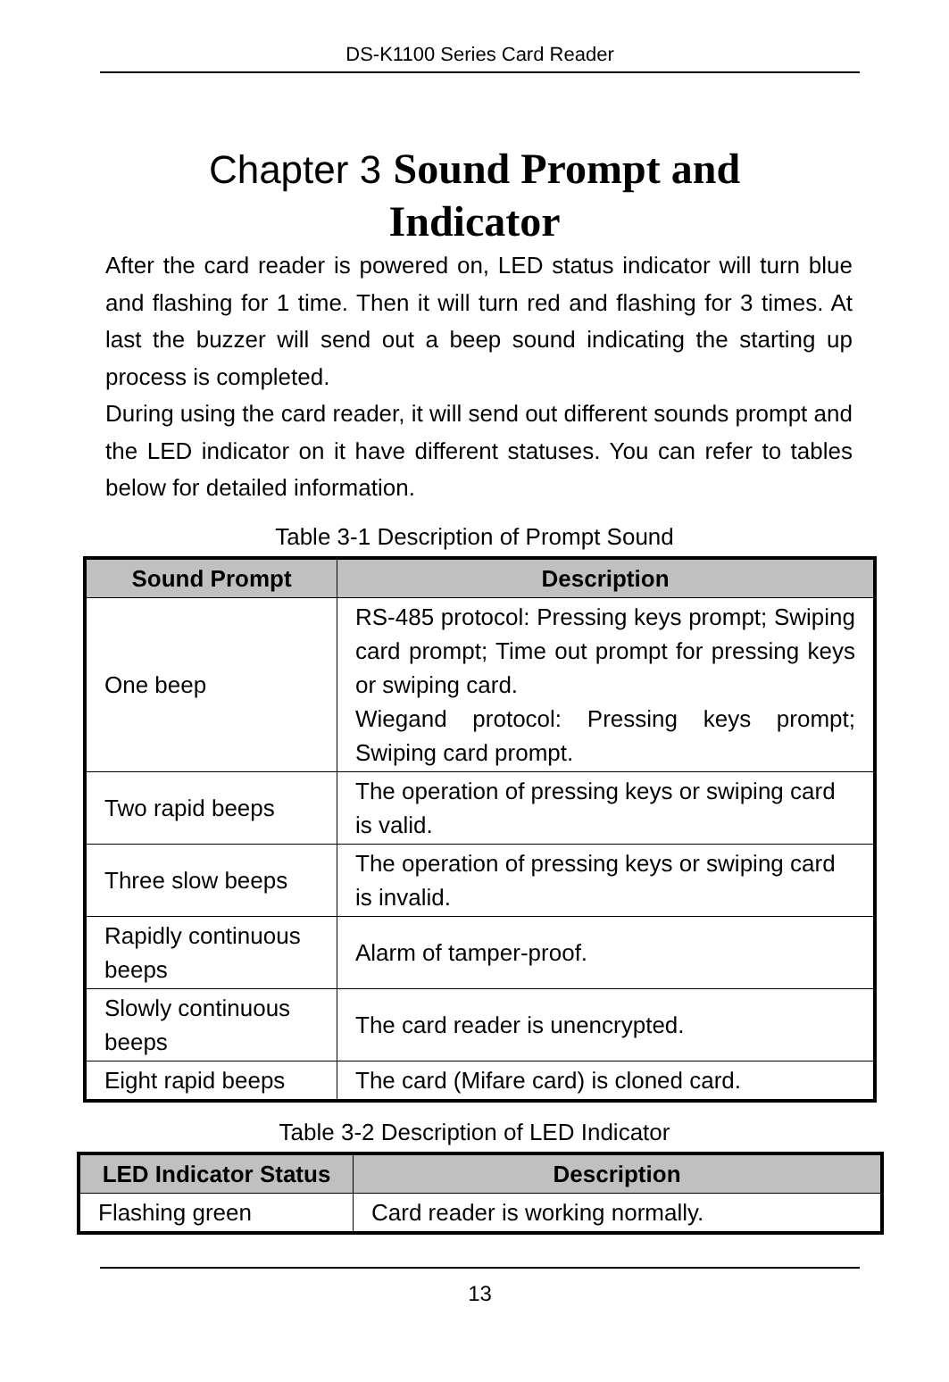DS-K1100 Series Card Reader
Chapter 3 Sound Prompt and
Indicator
After the card reader is powered on, LED status indicator will turn blue and flashing for 1 time. Then it will turn red and flashing for 3 times. At last the buzzer will send out a beep sound indicating the starting up process is completed.
During using the card reader, it will send out different sounds prompt and the LED indicator on it have different statuses. You can refer to tables below for detailed information.
Table 3-1 Description of Prompt Sound
| Sound Prompt | Description |
| --- | --- |
| One beep | RS-485 protocol: Pressing keys prompt; Swiping card prompt; Time out prompt for pressing keys or swiping card. Wiegand protocol: Pressing keys prompt; Swiping card prompt. |
| Two rapid beeps | The operation of pressing keys or swiping card is valid. |
| Three slow beeps | The operation of pressing keys or swiping card is invalid. |
| Rapidly continuous beeps | Alarm of tamper-proof. |
| Slowly continuous beeps | The card reader is unencrypted. |
| Eight rapid beeps | The card (Mifare card) is cloned card. |
Table 3-2 Description of LED Indicator
| LED Indicator Status | Description |
| --- | --- |
| Flashing green | Card reader is working normally. |
13